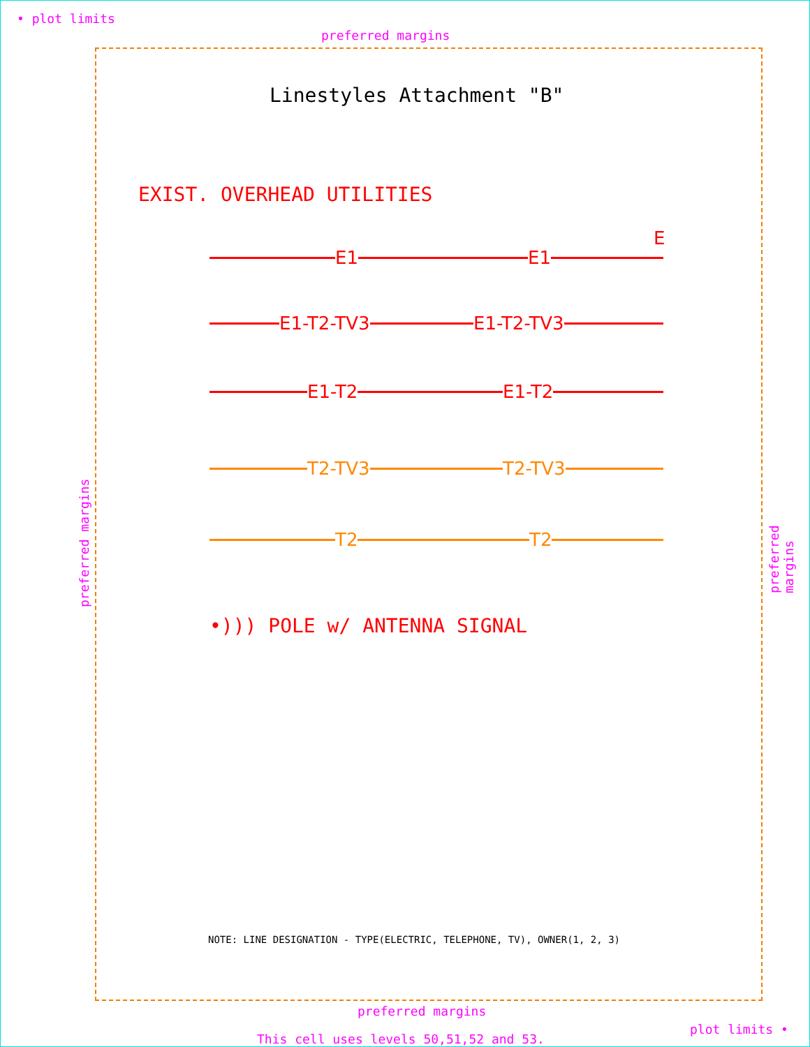• plot limits
preferred margins
Linestyles Attachment "B"
EXIST. OVERHEAD UTILITIES
E1 E1
E
E1-T2-TV3 E1-T2-TV3
E1-T2 E1-T2
T2-TV3 T2-TV3
T2 T2
•))) POLE w/ ANTENNA SIGNAL
preferred margins
preferred margins
NOTE: LINE DESIGNATION - TYPE(ELECTRIC, TELEPHONE, TV), OWNER(1, 2, 3)
preferred margins
plot limits •
This cell uses levels 50,51,52 and 53.